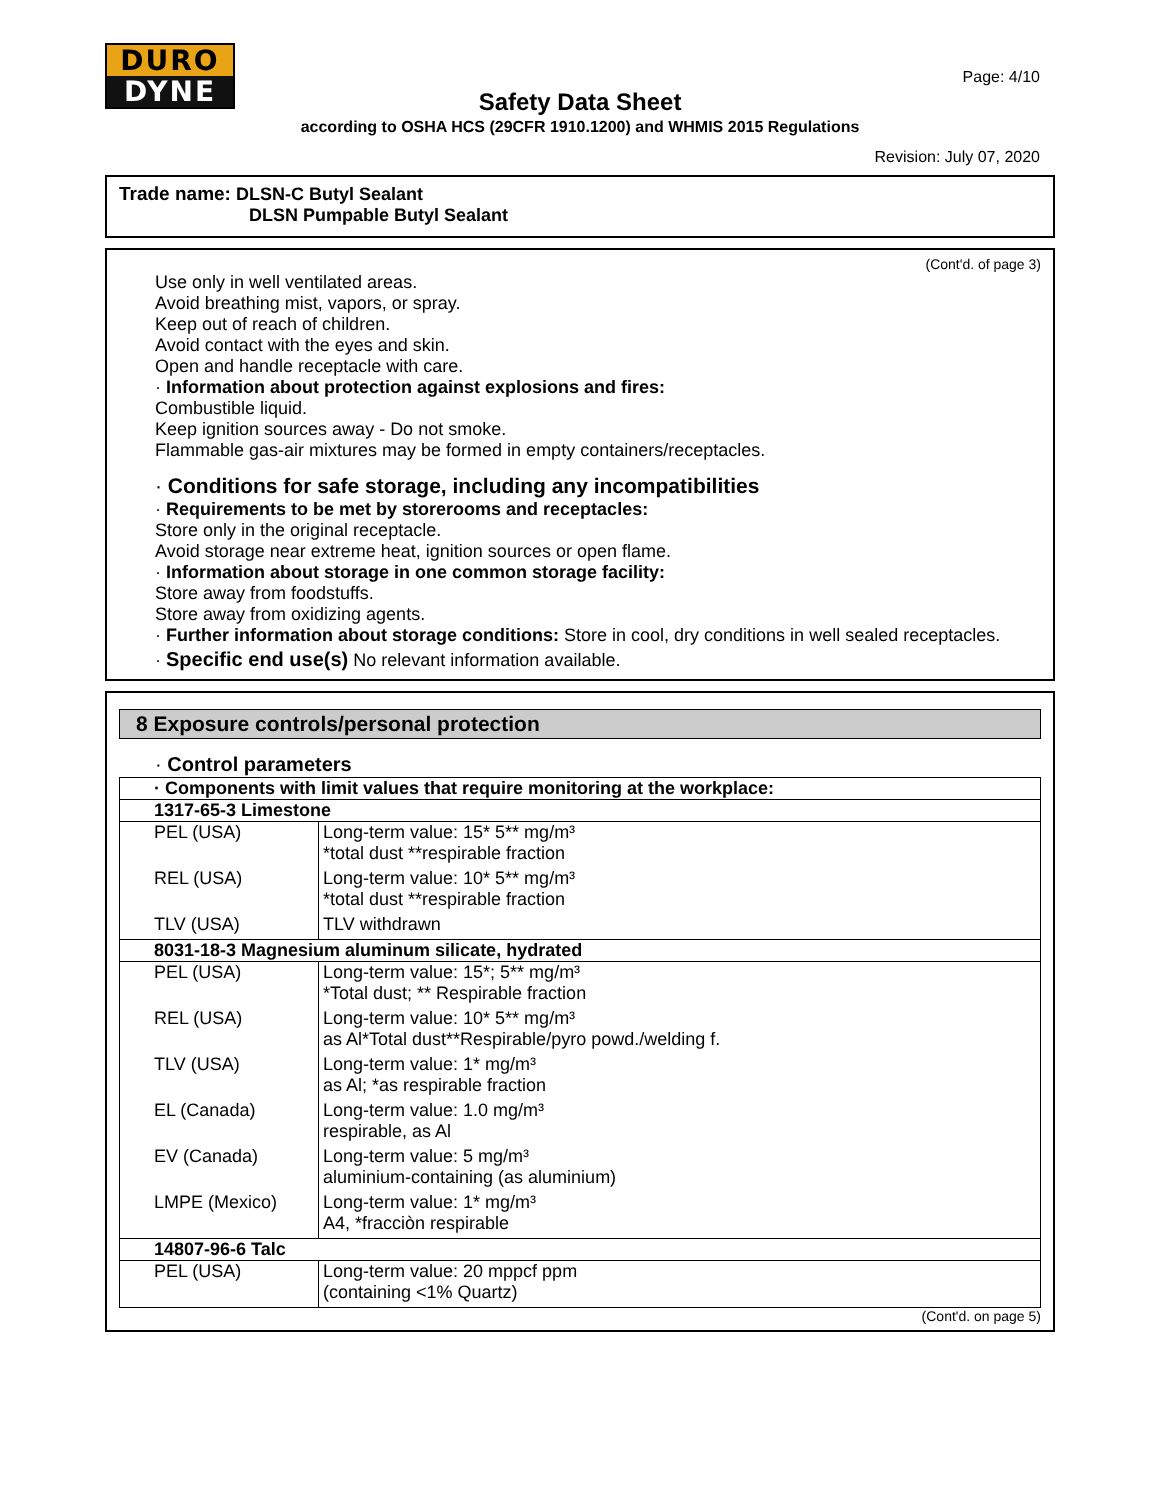DURO
DYNE
Page: 4/10
Safety Data Sheet
according to OSHA HCS (29CFR 1910.1200) and WHMIS 2015 Regulations
Revision: July 07, 2020
Trade name: DLSN-C Butyl Sealant
DLSN Pumpable Butyl Sealant
(Cont'd. of page 3)
Use only in well ventilated areas.
Avoid breathing mist, vapors, or spray.
Keep out of reach of children.
Avoid contact with the eyes and skin.
Open and handle receptacle with care.
· Information about protection against explosions and fires:
Combustible liquid.
Keep ignition sources away - Do not smoke.
Flammable gas-air mixtures may be formed in empty containers/receptacles.
· Conditions for safe storage, including any incompatibilities
· Requirements to be met by storerooms and receptacles:
Store only in the original receptacle.
Avoid storage near extreme heat, ignition sources or open flame.
· Information about storage in one common storage facility:
Store away from foodstuffs.
Store away from oxidizing agents.
· Further information about storage conditions: Store in cool, dry conditions in well sealed receptacles.
· Specific end use(s) No relevant information available.
8 Exposure controls/personal protection
· Control parameters
| · Components with limit values that require monitoring at the workplace: | |
| 1317-65-3 Limestone | |
| PEL (USA) | Long-term value: 15* 5** mg/m³ *total dust **respirable fraction |
| REL (USA) | Long-term value: 10* 5** mg/m³ *total dust **respirable fraction |
| TLV (USA) | TLV withdrawn |
| 8031-18-3 Magnesium aluminum silicate, hydrated | |
| PEL (USA) | Long-term value: 15*; 5** mg/m³ *Total dust; ** Respirable fraction |
| REL (USA) | Long-term value: 10* 5** mg/m³ as Al*Total dust**Respirable/pyro powd./welding f. |
| TLV (USA) | Long-term value: 1* mg/m³ as Al; *as respirable fraction |
| EL (Canada) | Long-term value: 1.0 mg/m³ respirable, as Al |
| EV (Canada) | Long-term value: 5 mg/m³ aluminium-containing (as aluminium) |
| LMPE (Mexico) | Long-term value: 1* mg/m³ A4, *fracciòn respirable |
| 14807-96-6 Talc | |
| PEL (USA) | Long-term value: 20 mppcf ppm (containing <1% Quartz) |
(Cont'd. on page 5)